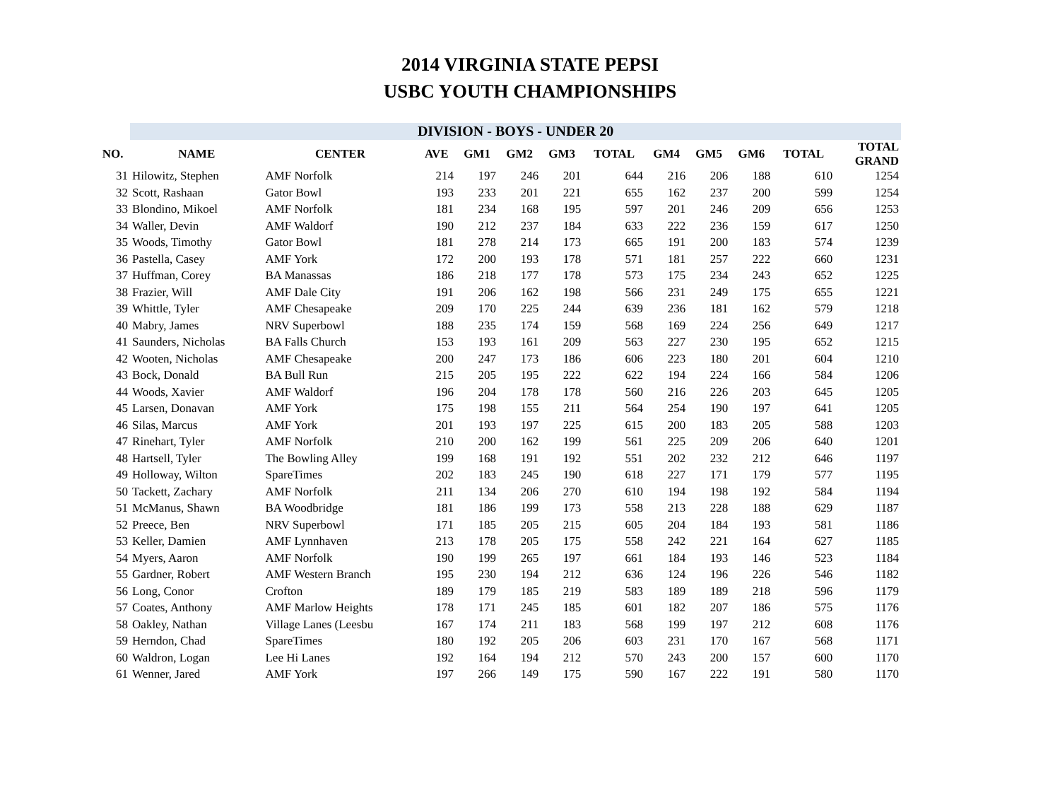2014 VIRGINIA STATE PEPSI
USBC YOUTH CHAMPIONSHIPS
| | DIVISION - BOYS - UNDER 20 | | | | | | | | | | | |
| NO. | NAME | CENTER | AVE | GM1 | GM2 | GM3 | TOTAL | GM4 | GM5 | GM6 | TOTAL | TOTAL GRAND |
| 31 | Hilowitz, Stephen | AMF Norfolk | 214 | 197 | 246 | 201 | 644 | 216 | 206 | 188 | 610 | 1254 |
| 32 | Scott, Rashaan | Gator Bowl | 193 | 233 | 201 | 221 | 655 | 162 | 237 | 200 | 599 | 1254 |
| 33 | Blondino, Mikoel | AMF Norfolk | 181 | 234 | 168 | 195 | 597 | 201 | 246 | 209 | 656 | 1253 |
| 34 | Waller, Devin | AMF Waldorf | 190 | 212 | 237 | 184 | 633 | 222 | 236 | 159 | 617 | 1250 |
| 35 | Woods, Timothy | Gator Bowl | 181 | 278 | 214 | 173 | 665 | 191 | 200 | 183 | 574 | 1239 |
| 36 | Pastella, Casey | AMF York | 172 | 200 | 193 | 178 | 571 | 181 | 257 | 222 | 660 | 1231 |
| 37 | Huffman, Corey | BA Manassas | 186 | 218 | 177 | 178 | 573 | 175 | 234 | 243 | 652 | 1225 |
| 38 | Frazier, Will | AMF Dale City | 191 | 206 | 162 | 198 | 566 | 231 | 249 | 175 | 655 | 1221 |
| 39 | Whittle, Tyler | AMF Chesapeake | 209 | 170 | 225 | 244 | 639 | 236 | 181 | 162 | 579 | 1218 |
| 40 | Mabry, James | NRV Superbowl | 188 | 235 | 174 | 159 | 568 | 169 | 224 | 256 | 649 | 1217 |
| 41 | Saunders, Nicholas | BA Falls Church | 153 | 193 | 161 | 209 | 563 | 227 | 230 | 195 | 652 | 1215 |
| 42 | Wooten, Nicholas | AMF Chesapeake | 200 | 247 | 173 | 186 | 606 | 223 | 180 | 201 | 604 | 1210 |
| 43 | Bock, Donald | BA Bull Run | 215 | 205 | 195 | 222 | 622 | 194 | 224 | 166 | 584 | 1206 |
| 44 | Woods, Xavier | AMF Waldorf | 196 | 204 | 178 | 178 | 560 | 216 | 226 | 203 | 645 | 1205 |
| 45 | Larsen, Donavan | AMF York | 175 | 198 | 155 | 211 | 564 | 254 | 190 | 197 | 641 | 1205 |
| 46 | Silas, Marcus | AMF York | 201 | 193 | 197 | 225 | 615 | 200 | 183 | 205 | 588 | 1203 |
| 47 | Rinehart, Tyler | AMF Norfolk | 210 | 200 | 162 | 199 | 561 | 225 | 209 | 206 | 640 | 1201 |
| 48 | Hartsell, Tyler | The Bowling Alley | 199 | 168 | 191 | 192 | 551 | 202 | 232 | 212 | 646 | 1197 |
| 49 | Holloway, Wilton | SpareTimes | 202 | 183 | 245 | 190 | 618 | 227 | 171 | 179 | 577 | 1195 |
| 50 | Tackett, Zachary | AMF Norfolk | 211 | 134 | 206 | 270 | 610 | 194 | 198 | 192 | 584 | 1194 |
| 51 | McManus, Shawn | BA Woodbridge | 181 | 186 | 199 | 173 | 558 | 213 | 228 | 188 | 629 | 1187 |
| 52 | Preece, Ben | NRV Superbowl | 171 | 185 | 205 | 215 | 605 | 204 | 184 | 193 | 581 | 1186 |
| 53 | Keller, Damien | AMF Lynnhaven | 213 | 178 | 205 | 175 | 558 | 242 | 221 | 164 | 627 | 1185 |
| 54 | Myers, Aaron | AMF Norfolk | 190 | 199 | 265 | 197 | 661 | 184 | 193 | 146 | 523 | 1184 |
| 55 | Gardner, Robert | AMF Western Branch | 195 | 230 | 194 | 212 | 636 | 124 | 196 | 226 | 546 | 1182 |
| 56 | Long, Conor | Crofton | 189 | 179 | 185 | 219 | 583 | 189 | 189 | 218 | 596 | 1179 |
| 57 | Coates, Anthony | AMF Marlow Heights | 178 | 171 | 245 | 185 | 601 | 182 | 207 | 186 | 575 | 1176 |
| 58 | Oakley, Nathan | Village Lanes (Leesbu | 167 | 174 | 211 | 183 | 568 | 199 | 197 | 212 | 608 | 1176 |
| 59 | Herndon, Chad | SpareTimes | 180 | 192 | 205 | 206 | 603 | 231 | 170 | 167 | 568 | 1171 |
| 60 | Waldron, Logan | Lee Hi Lanes | 192 | 164 | 194 | 212 | 570 | 243 | 200 | 157 | 600 | 1170 |
| 61 | Wenner, Jared | AMF York | 197 | 266 | 149 | 175 | 590 | 167 | 222 | 191 | 580 | 1170 |